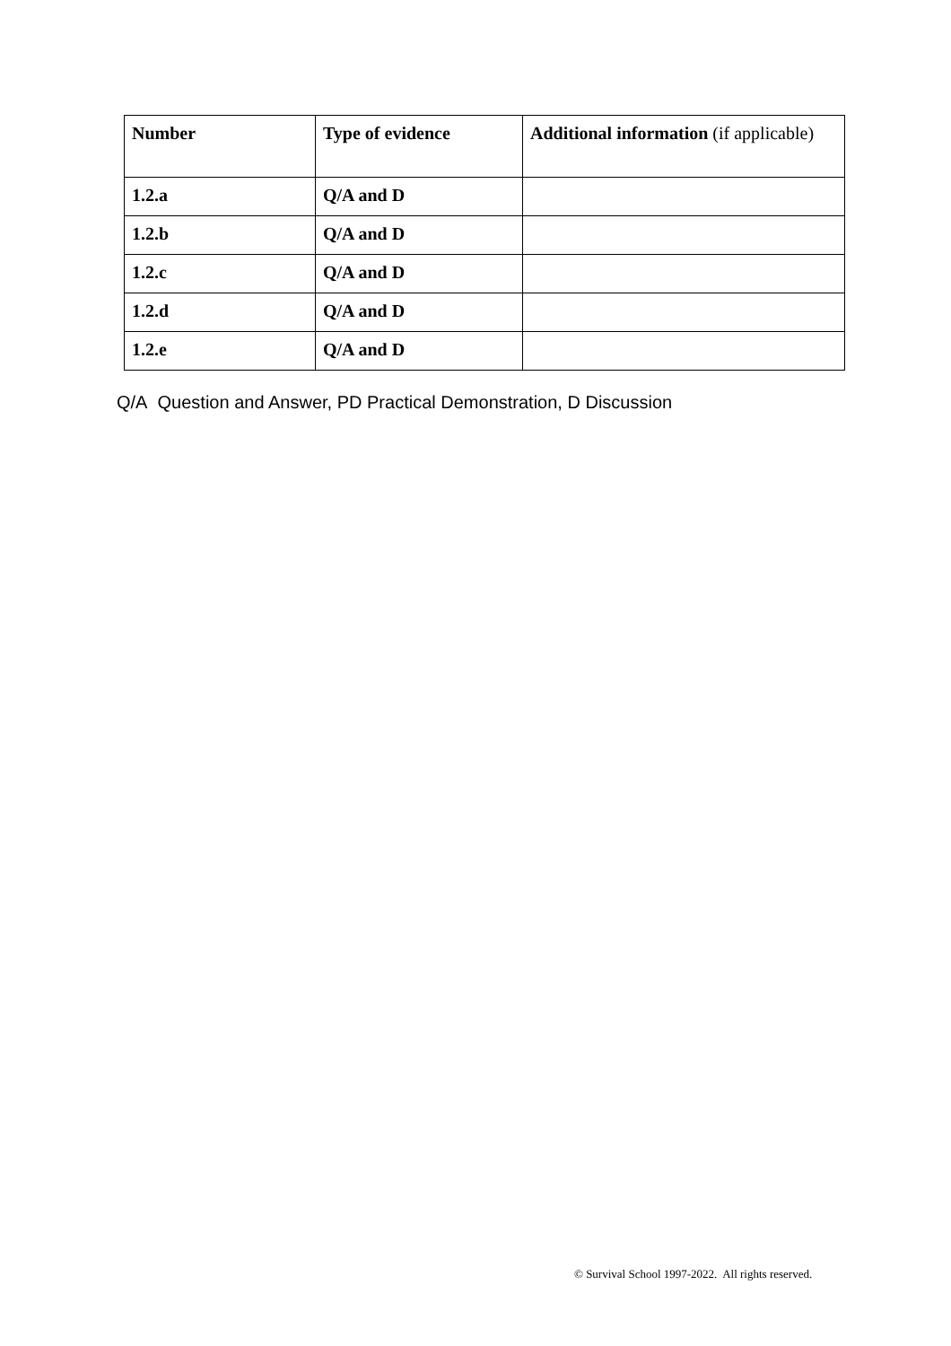| Number | Type of evidence | Additional information (if applicable) |
| --- | --- | --- |
| 1.2.a | Q/A and D | |
| 1.2.b | Q/A and D | |
| 1.2.c | Q/A and D | |
| 1.2.d | Q/A and D | |
| 1.2.e | Q/A and D | |
Q/A Question and Answer, PD Practical Demonstration, D Discussion
© Survival School 1997-2022. All rights reserved.